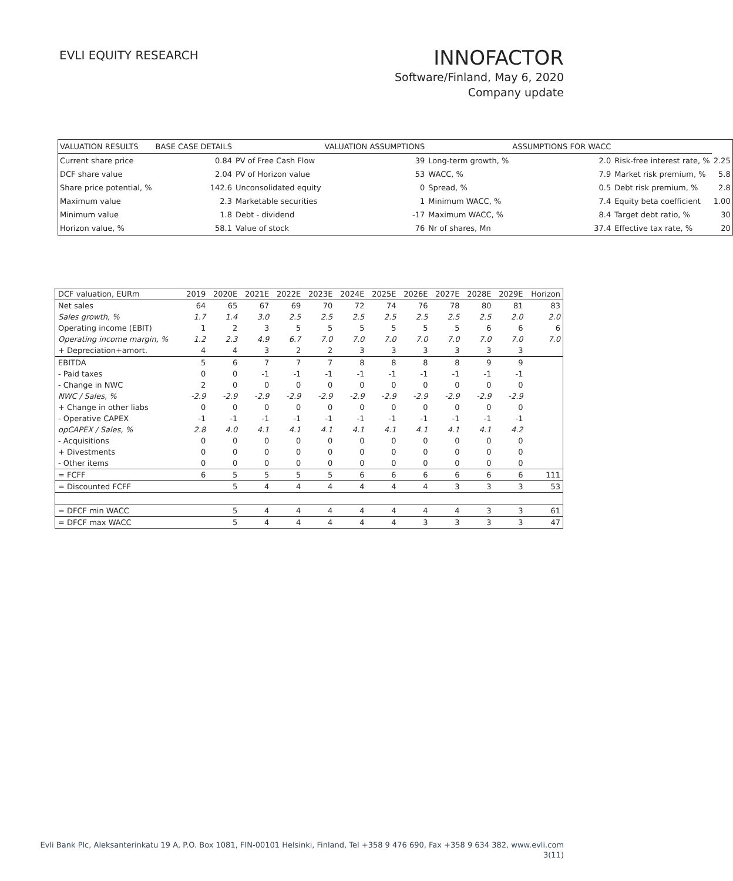EVLI EQUITY RESEARCH
INNOFACTOR
Software/Finland, May 6, 2020
Company update
| VALUATION RESULTS | BASE CASE DETAILS | | VALUATION ASSUMPTIONS | | ASSUMPTIONS FOR WACC | | |
| --- | --- | --- | --- | --- | --- | --- | --- |
| Current share price | 0.84 | PV of Free Cash Flow | 39 | Long-term growth, % | 2.0 | Risk-free interest rate, % | 2.25 |
| DCF share value | 2.04 | PV of Horizon value | 53 | WACC, % | 7.9 | Market risk premium, % | 5.8 |
| Share price potential, % | 142.6 | Unconsolidated equity | 0 | Spread, % | 0.5 | Debt risk premium, % | 2.8 |
| Maximum value | 2.3 | Marketable securities | 1 | Minimum WACC, % | 7.4 | Equity beta coefficient | 1.00 |
| Minimum value | 1.8 | Debt - dividend | -17 | Maximum WACC, % | 8.4 | Target debt ratio, % | 30 |
| Horizon value, % | 58.1 | Value of stock | 76 | Nr of shares, Mn | 37.4 | Effective tax rate, % | 20 |
| DCF valuation, EURm | 2019 | 2020E | 2021E | 2022E | 2023E | 2024E | 2025E | 2026E | 2027E | 2028E | 2029E | Horizon |
| --- | --- | --- | --- | --- | --- | --- | --- | --- | --- | --- | --- | --- |
| Net sales | 64 | 65 | 67 | 69 | 70 | 72 | 74 | 76 | 78 | 80 | 81 | 83 |
| Sales growth, % | 1.7 | 1.4 | 3.0 | 2.5 | 2.5 | 2.5 | 2.5 | 2.5 | 2.5 | 2.5 | 2.0 | 2.0 |
| Operating income (EBIT) | 1 | 2 | 3 | 5 | 5 | 5 | 5 | 5 | 5 | 6 | 6 | 6 |
| Operating income margin, % | 1.2 | 2.3 | 4.9 | 6.7 | 7.0 | 7.0 | 7.0 | 7.0 | 7.0 | 7.0 | 7.0 | 7.0 |
| + Depreciation+amort. | 4 | 4 | 3 | 2 | 2 | 3 | 3 | 3 | 3 | 3 | 3 | |
| EBITDA | 5 | 6 | 7 | 7 | 7 | 8 | 8 | 8 | 8 | 9 | 9 | |
| - Paid taxes | 0 | 0 | -1 | -1 | -1 | -1 | -1 | -1 | -1 | -1 | -1 | |
| - Change in NWC | 2 | 0 | 0 | 0 | 0 | 0 | 0 | 0 | 0 | 0 | 0 | |
| NWC / Sales, % | -2.9 | -2.9 | -2.9 | -2.9 | -2.9 | -2.9 | -2.9 | -2.9 | -2.9 | -2.9 | -2.9 | |
| + Change in other liabs | 0 | 0 | 0 | 0 | 0 | 0 | 0 | 0 | 0 | 0 | 0 | |
| - Operative CAPEX | -1 | -1 | -1 | -1 | -1 | -1 | -1 | -1 | -1 | -1 | -1 | |
| opCAPEX / Sales, % | 2.8 | 4.0 | 4.1 | 4.1 | 4.1 | 4.1 | 4.1 | 4.1 | 4.1 | 4.1 | 4.2 | |
| - Acquisitions | 0 | 0 | 0 | 0 | 0 | 0 | 0 | 0 | 0 | 0 | 0 | |
| + Divestments | 0 | 0 | 0 | 0 | 0 | 0 | 0 | 0 | 0 | 0 | 0 | |
| - Other items | 0 | 0 | 0 | 0 | 0 | 0 | 0 | 0 | 0 | 0 | 0 | |
| = FCFF | 6 | 5 | 5 | 5 | 5 | 6 | 6 | 6 | 6 | 6 | 6 | 111 |
| = Discounted FCFF | | 5 | 4 | 4 | 4 | 4 | 4 | 4 | 3 | 3 | 3 | 53 |
| = DFCF min WACC | | 5 | 4 | 4 | 4 | 4 | 4 | 4 | 4 | 3 | 3 | 61 |
| = DFCF max WACC | | 5 | 4 | 4 | 4 | 4 | 4 | 3 | 3 | 3 | 3 | 47 |
Evli Bank Plc, Aleksanterinkatu 19 A, P.O. Box 1081, FIN-00101 Helsinki, Finland, Tel +358 9 476 690, Fax +358 9 634 382, www.evli.com
3(11)